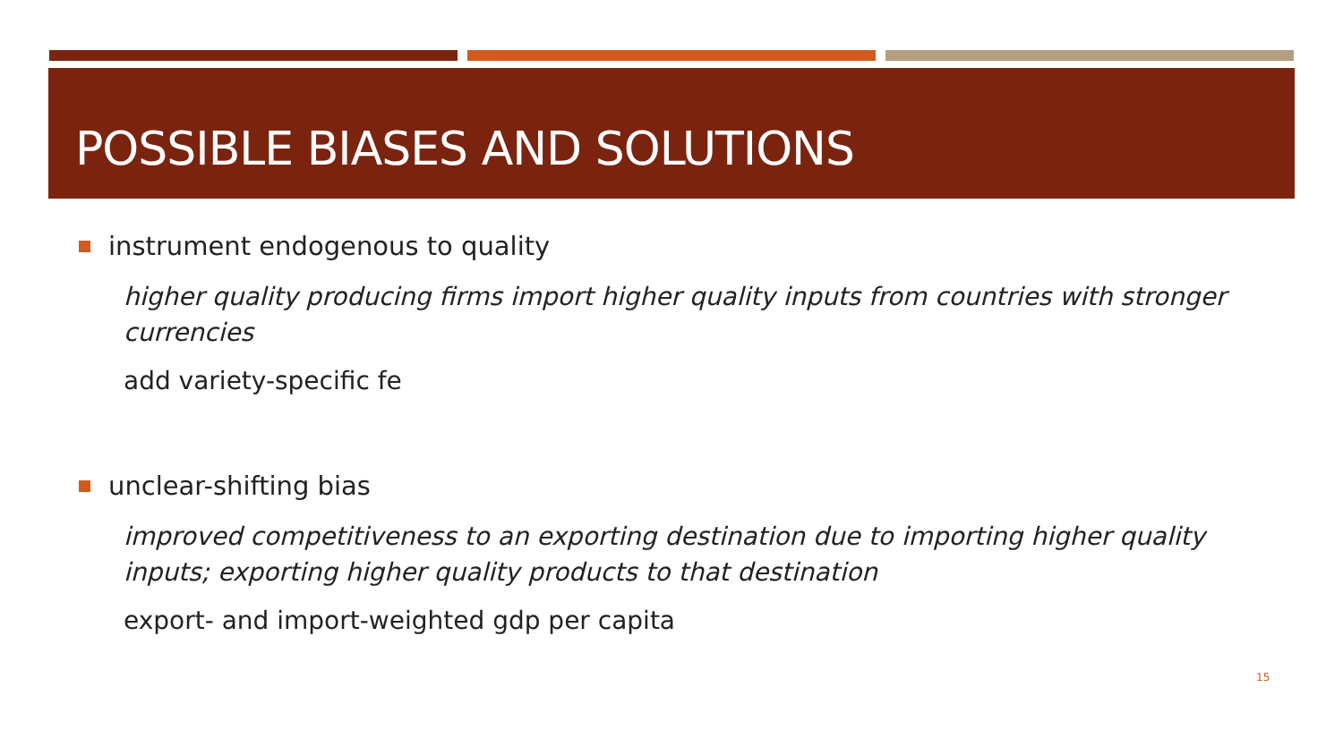POSSIBLE BIASES AND SOLUTIONS
instrument endogenous to quality
higher quality producing firms import higher quality inputs from countries with stronger currencies
add variety-specific fe
unclear-shifting bias
improved competitiveness to an exporting destination due to importing higher quality inputs; exporting higher quality products to that destination
export- and import-weighted gdp per capita
15